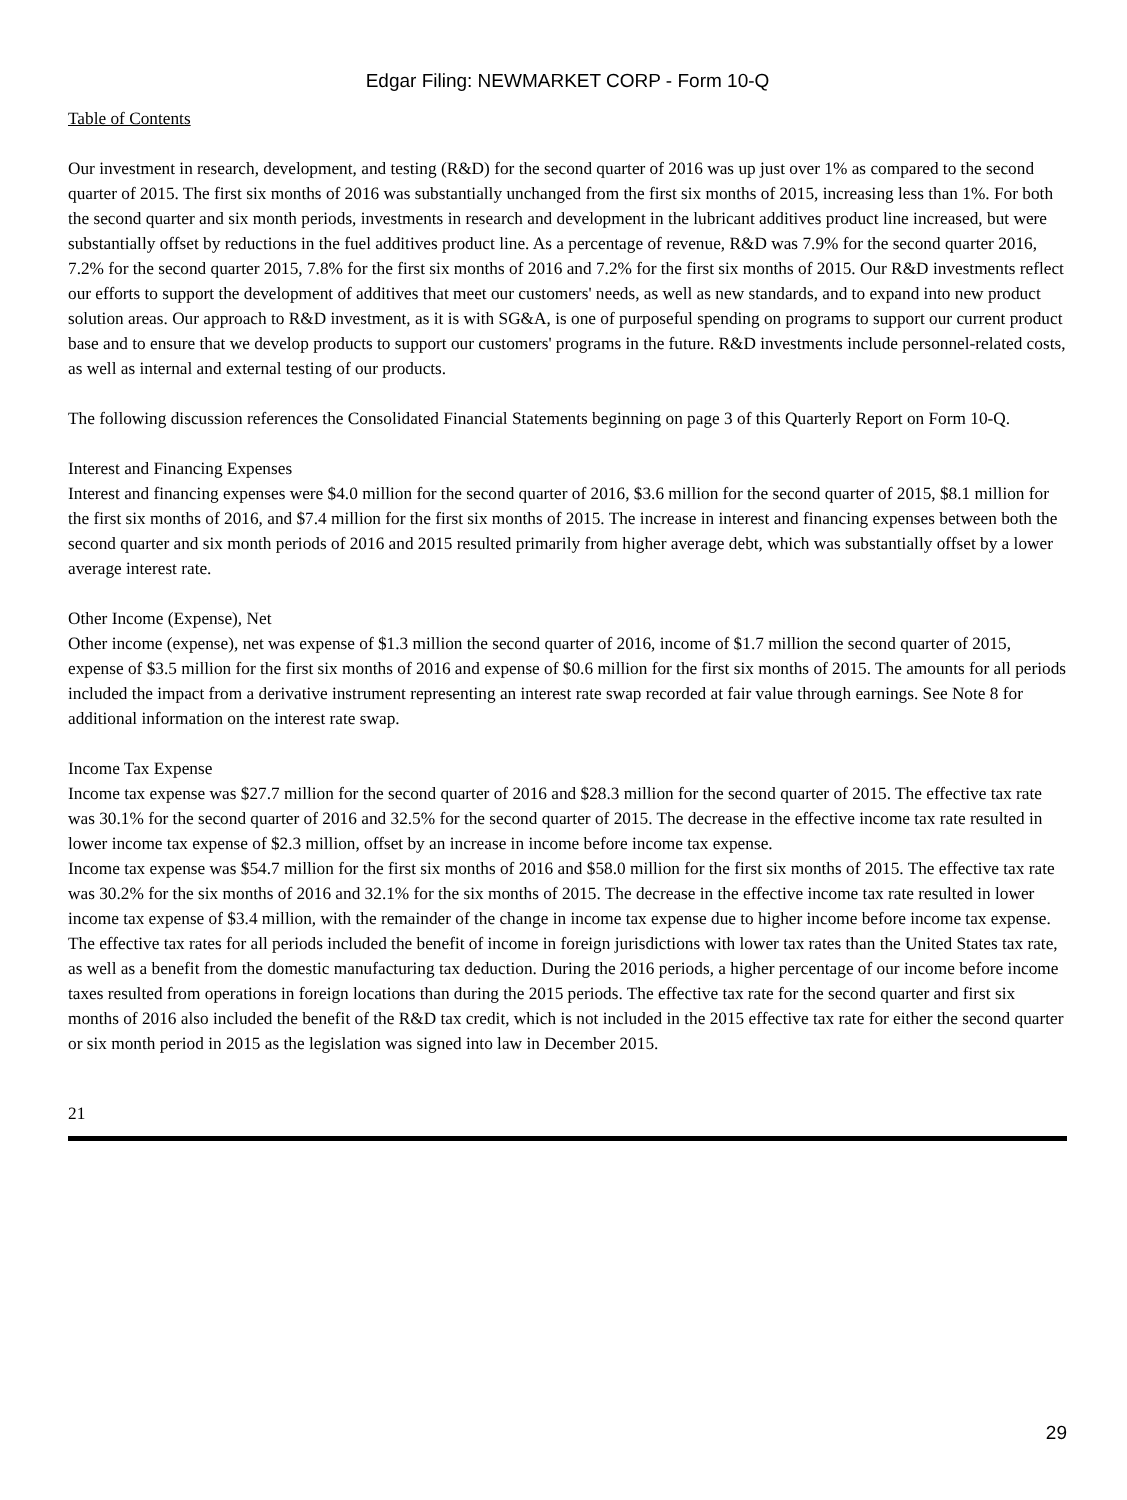Edgar Filing: NEWMARKET CORP - Form 10-Q
Table of Contents
Our investment in research, development, and testing (R&D) for the second quarter of 2016 was up just over 1% as compared to the second quarter of 2015. The first six months of 2016 was substantially unchanged from the first six months of 2015, increasing less than 1%. For both the second quarter and six month periods, investments in research and development in the lubricant additives product line increased, but were substantially offset by reductions in the fuel additives product line. As a percentage of revenue, R&D was 7.9% for the second quarter 2016, 7.2% for the second quarter 2015, 7.8% for the first six months of 2016 and 7.2% for the first six months of 2015. Our R&D investments reflect our efforts to support the development of additives that meet our customers' needs, as well as new standards, and to expand into new product solution areas. Our approach to R&D investment, as it is with SG&A, is one of purposeful spending on programs to support our current product base and to ensure that we develop products to support our customers' programs in the future. R&D investments include personnel-related costs, as well as internal and external testing of our products.
The following discussion references the Consolidated Financial Statements beginning on page 3 of this Quarterly Report on Form 10-Q.
Interest and Financing Expenses
Interest and financing expenses were $4.0 million for the second quarter of 2016, $3.6 million for the second quarter of 2015, $8.1 million for the first six months of 2016, and $7.4 million for the first six months of 2015. The increase in interest and financing expenses between both the second quarter and six month periods of 2016 and 2015 resulted primarily from higher average debt, which was substantially offset by a lower average interest rate.
Other Income (Expense), Net
Other income (expense), net was expense of $1.3 million the second quarter of 2016, income of $1.7 million the second quarter of 2015, expense of $3.5 million for the first six months of 2016 and expense of $0.6 million for the first six months of 2015. The amounts for all periods included the impact from a derivative instrument representing an interest rate swap recorded at fair value through earnings. See Note 8 for additional information on the interest rate swap.
Income Tax Expense
Income tax expense was $27.7 million for the second quarter of 2016 and $28.3 million for the second quarter of 2015. The effective tax rate was 30.1% for the second quarter of 2016 and 32.5% for the second quarter of 2015. The decrease in the effective income tax rate resulted in lower income tax expense of $2.3 million, offset by an increase in income before income tax expense.
Income tax expense was $54.7 million for the first six months of 2016 and $58.0 million for the first six months of 2015. The effective tax rate was 30.2% for the six months of 2016 and 32.1% for the six months of 2015. The decrease in the effective income tax rate resulted in lower income tax expense of $3.4 million, with the remainder of the change in income tax expense due to higher income before income tax expense.
The effective tax rates for all periods included the benefit of income in foreign jurisdictions with lower tax rates than the United States tax rate, as well as a benefit from the domestic manufacturing tax deduction. During the 2016 periods, a higher percentage of our income before income taxes resulted from operations in foreign locations than during the 2015 periods. The effective tax rate for the second quarter and first six months of 2016 also included the benefit of the R&D tax credit, which is not included in the 2015 effective tax rate for either the second quarter or six month period in 2015 as the legislation was signed into law in December 2015.
21
29